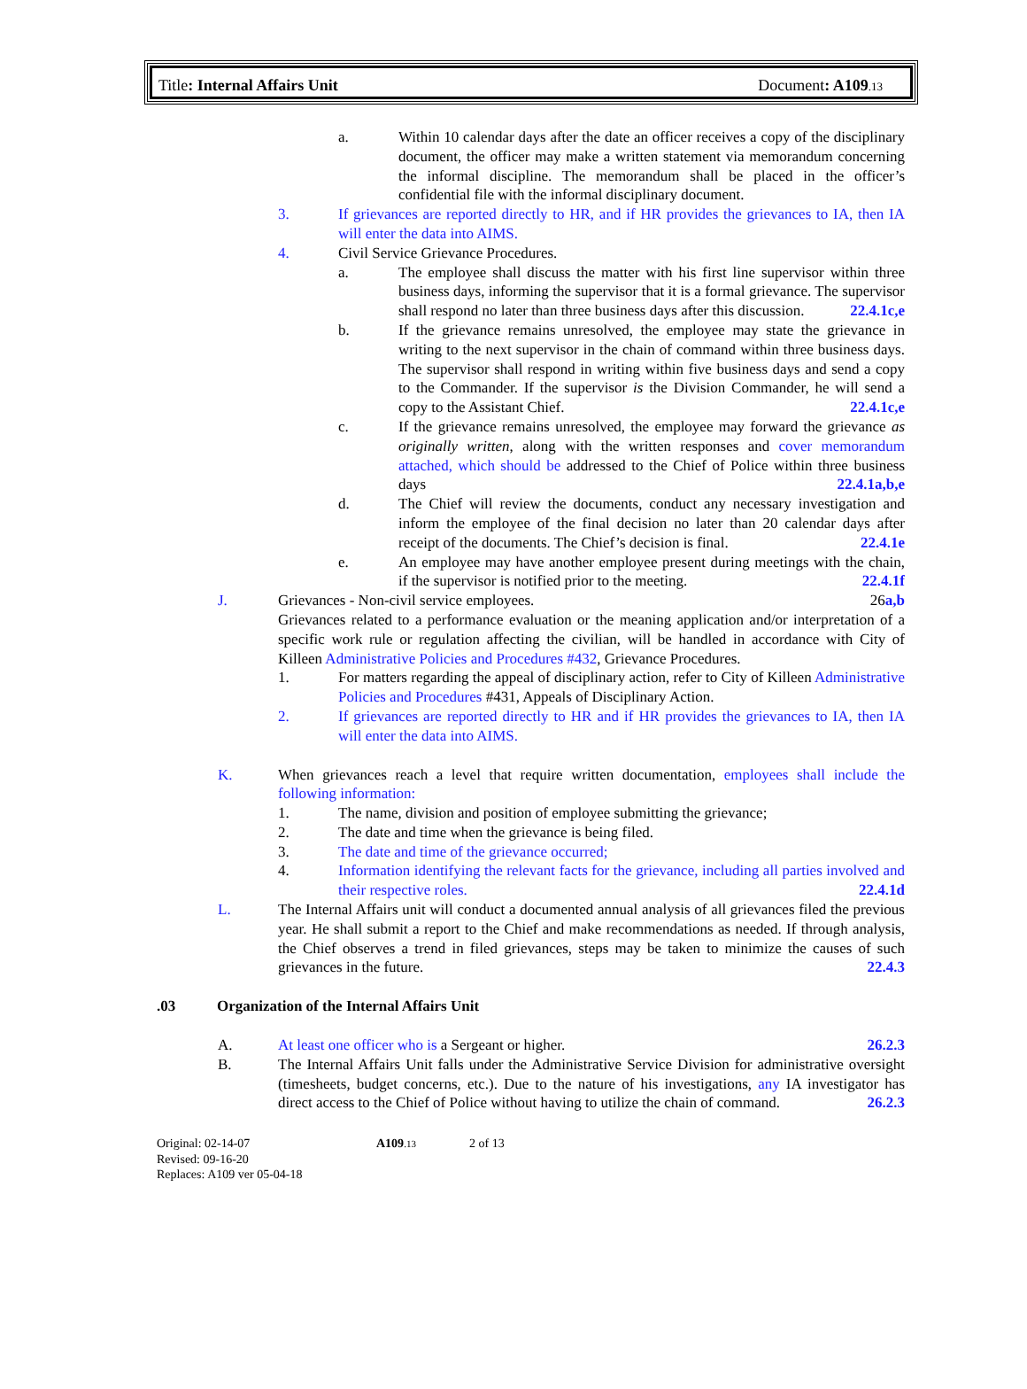Title: Internal Affairs Unit Document: A109.13
a. Within 10 calendar days after the date an officer receives a copy of the disciplinary document, the officer may make a written statement via memorandum concerning the informal discipline. The memorandum shall be placed in the officer’s confidential file with the informal disciplinary document.
3. If grievances are reported directly to HR, and if HR provides the grievances to IA, then IA will enter the data into AIMS.
4. Civil Service Grievance Procedures.
a. The employee shall discuss the matter with his first line supervisor within three business days, informing the supervisor that it is a formal grievance. The supervisor shall respond no later than three business days after this discussion. 22.4.1c,e
b. If the grievance remains unresolved, the employee may state the grievance in writing to the next supervisor in the chain of command within three business days. The supervisor shall respond in writing within five business days and send a copy to the Commander. If the supervisor is the Division Commander, he will send a copy to the Assistant Chief. 22.4.1c,e
c. If the grievance remains unresolved, the employee may forward the grievance as originally written, along with the written responses and cover memorandum attached, which should be addressed to the Chief of Police within three business days 22.4.1a,b,e
d. The Chief will review the documents, conduct any necessary investigation and inform the employee of the final decision no later than 20 calendar days after receipt of the documents. The Chief’s decision is final. 22.4.1e
e. An employee may have another employee present during meetings with the chain, if the supervisor is notified prior to the meeting. 22.4.1f
J. Grievances - Non-civil service employees. 26a,b
Grievances related to a performance evaluation or the meaning application and/or interpretation of a specific work rule or regulation affecting the civilian, will be handled in accordance with City of Killeen Administrative Policies and Procedures #432, Grievance Procedures.
1. For matters regarding the appeal of disciplinary action, refer to City of Killeen Administrative Policies and Procedures #431, Appeals of Disciplinary Action.
2. If grievances are reported directly to HR and if HR provides the grievances to IA, then IA will enter the data into AIMS.
K. When grievances reach a level that require written documentation, employees shall include the following information:
1. The name, division and position of employee submitting the grievance;
2. The date and time when the grievance is being filed.
3. The date and time of the grievance occurred;
4. Information identifying the relevant facts for the grievance, including all parties involved and their respective roles. 22.4.1d
L. The Internal Affairs unit will conduct a documented annual analysis of all grievances filed the previous year. He shall submit a report to the Chief and make recommendations as needed. If through analysis, the Chief observes a trend in filed grievances, steps may be taken to minimize the causes of such grievances in the future. 22.4.3
.03 Organization of the Internal Affairs Unit
A. At least one officer who is a Sergeant or higher. 26.2.3
B. The Internal Affairs Unit falls under the Administrative Service Division for administrative oversight (timesheets, budget concerns, etc.). Due to the nature of his investigations, any IA investigator has direct access to the Chief of Police without having to utilize the chain of command. 26.2.3
Original: 02-14-07
Revised: 09-16-20
Replaces: A109 ver 05-04-18
A109.13
2 of 13